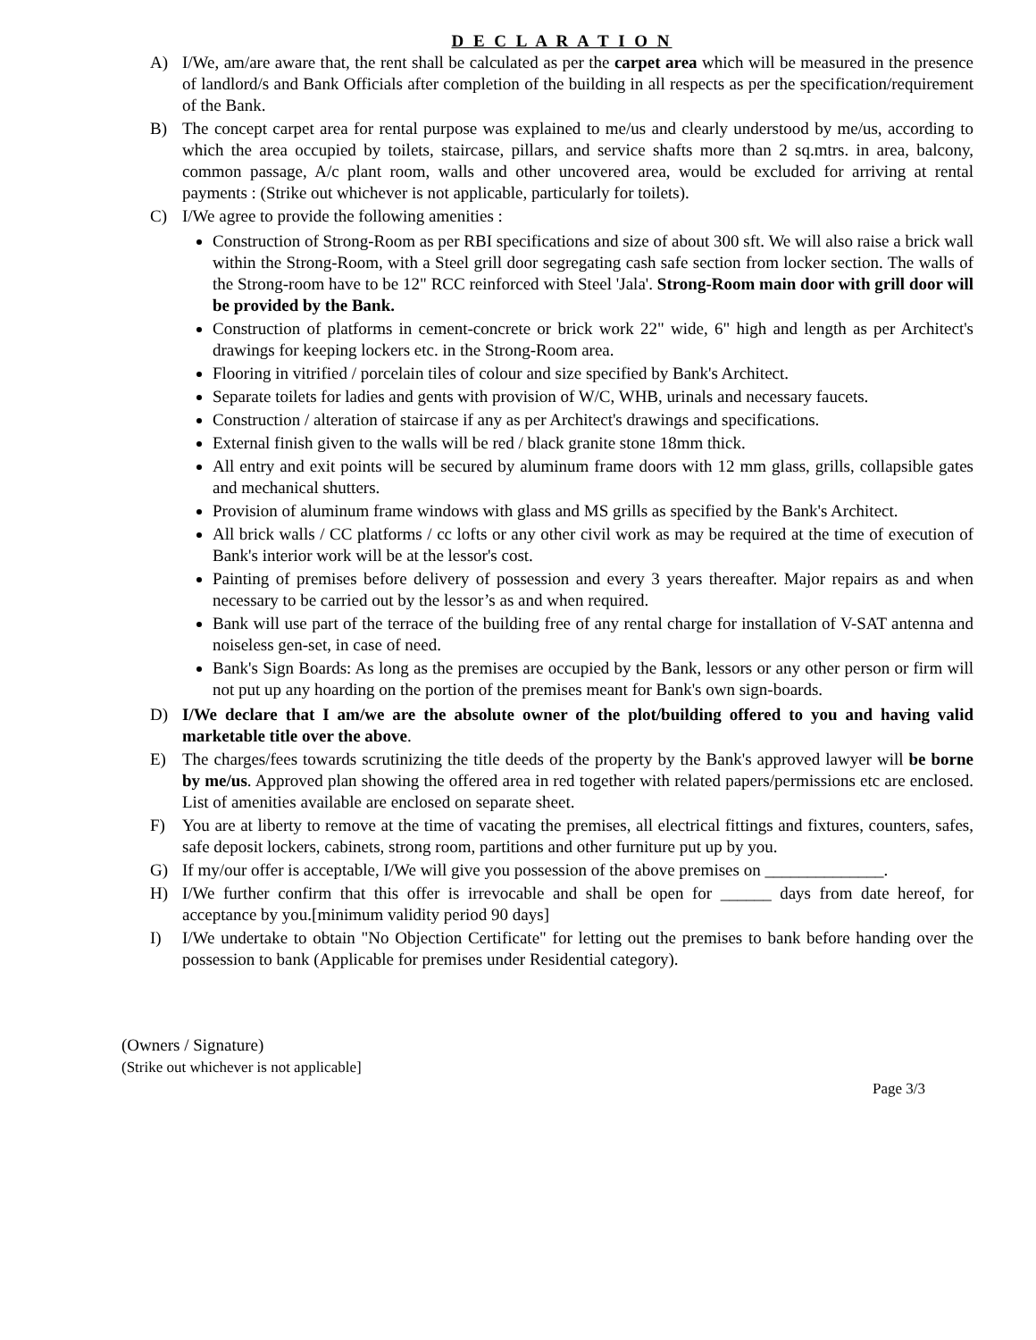D E C L A R A T I O N
A) I/We, am/are aware that, the rent shall be calculated as per the carpet area which will be measured in the presence of landlord/s and Bank Officials after completion of the building in all respects as per the specification/requirement of the Bank.
B) The concept carpet area for rental purpose was explained to me/us and clearly understood by me/us, according to which the area occupied by toilets, staircase, pillars, and service shafts more than 2 sq.mtrs. in area, balcony, common passage, A/c plant room, walls and other uncovered area, would be excluded for arriving at rental payments : (Strike out whichever is not applicable, particularly for toilets).
C) I/We agree to provide the following amenities :
Construction of Strong-Room as per RBI specifications and size of about 300 sft. We will also raise a brick wall within the Strong-Room, with a Steel grill door segregating cash safe section from locker section. The walls of the Strong-room have to be 12" RCC reinforced with Steel 'Jala'. Strong-Room main door with grill door will be provided by the Bank.
Construction of platforms in cement-concrete or brick work 22" wide, 6" high and length as per Architect's drawings for keeping lockers etc. in the Strong-Room area.
Flooring in vitrified / porcelain tiles of colour and size specified by Bank's Architect.
Separate toilets for ladies and gents with provision of W/C, WHB, urinals and necessary faucets.
Construction / alteration of staircase if any as per Architect's drawings and specifications.
External finish given to the walls will be red / black granite stone 18mm thick.
All entry and exit points will be secured by aluminum frame doors with 12 mm glass, grills, collapsible gates and mechanical shutters.
Provision of aluminum frame windows with glass and MS grills as specified by the Bank's Architect.
All brick walls / CC platforms / cc lofts or any other civil work as may be required at the time of execution of Bank's interior work will be at the lessor's cost.
Painting of premises before delivery of possession and every 3 years thereafter. Major repairs as and when necessary to be carried out by the lessor’s as and when required.
Bank will use part of the terrace of the building free of any rental charge for installation of V-SAT antenna and noiseless gen-set, in case of need.
Bank's Sign Boards: As long as the premises are occupied by the Bank, lessors or any other person or firm will not put up any hoarding on the portion of the premises meant for Bank's own sign-boards.
D) I/We declare that I am/we are the absolute owner of the plot/building offered to you and having valid marketable title over the above.
E) The charges/fees towards scrutinizing the title deeds of the property by the Bank's approved lawyer will be borne by me/us. Approved plan showing the offered area in red together with related papers/permissions etc are enclosed. List of amenities available are enclosed on separate sheet.
F) You are at liberty to remove at the time of vacating the premises, all electrical fittings and fixtures, counters, safes, safe deposit lockers, cabinets, strong room, partitions and other furniture put up by you.
G) If my/our offer is acceptable, I/We will give you possession of the above premises on ______________.
H) I/We further confirm that this offer is irrevocable and shall be open for ______ days from date hereof, for acceptance by you.[minimum validity period 90 days]
I) I/We undertake to obtain "No Objection Certificate" for letting out the premises to bank before handing over the possession to bank (Applicable for premises under Residential category).
(Owners / Signature)
(Strike out whichever is not applicable]
Page 3/3